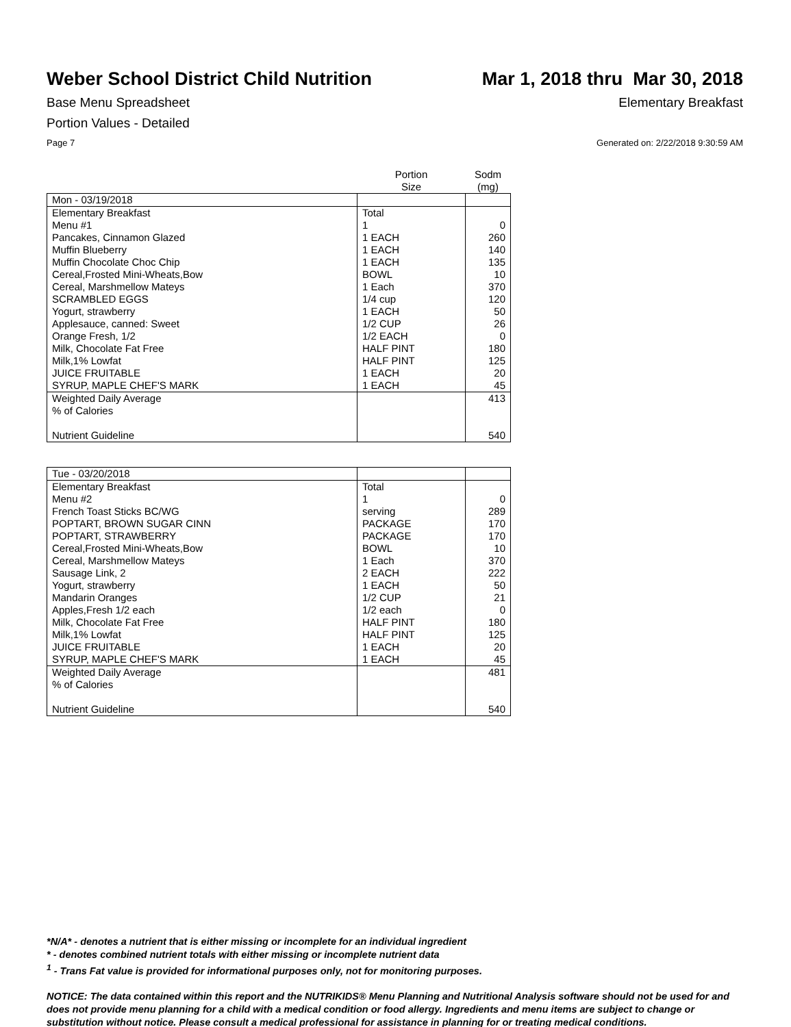Weber School District Child Nutrition
Mar 1, 2018 thru Mar 30, 2018
Base Menu Spreadsheet Elementary Breakfast
Portion Values - Detailed
Page 7 Generated on: 2/22/2018 9:30:59 AM
| | Portion Size | Sodm (mg) |
| --- | --- | --- |
| Mon - 03/19/2018 | | |
| Elementary Breakfast | Total | |
| Menu #1 | 1 | 0 |
| Pancakes, Cinnamon Glazed | 1 EACH | 260 |
| Muffin Blueberry | 1 EACH | 140 |
| Muffin Chocolate Choc Chip | 1 EACH | 135 |
| Cereal,Frosted Mini-Wheats,Bow | BOWL | 10 |
| Cereal, Marshmellow Mateys | 1 Each | 370 |
| SCRAMBLED EGGS | 1/4 cup | 120 |
| Yogurt, strawberry | 1 EACH | 50 |
| Applesauce, canned: Sweet | 1/2 CUP | 26 |
| Orange Fresh, 1/2 | 1/2 EACH | 0 |
| Milk, Chocolate Fat Free | HALF PINT | 180 |
| Milk,1% Lowfat | HALF PINT | 125 |
| JUICE FRUITABLE | 1 EACH | 20 |
| SYRUP, MAPLE CHEF'S MARK | 1 EACH | 45 |
| Weighted Daily Average | | 413 |
| % of Calories | | |
| Nutrient Guideline | | 540 |
| Tue - 03/20/2018 | | |
| Elementary Breakfast | Total | |
| Menu #2 | 1 | 0 |
| French Toast Sticks BC/WG | serving | 289 |
| POPTART, BROWN SUGAR CINN | PACKAGE | 170 |
| POPTART, STRAWBERRY | PACKAGE | 170 |
| Cereal,Frosted Mini-Wheats,Bow | BOWL | 10 |
| Cereal, Marshmellow Mateys | 1 Each | 370 |
| Sausage Link, 2 | 2 EACH | 222 |
| Yogurt, strawberry | 1 EACH | 50 |
| Mandarin Oranges | 1/2 CUP | 21 |
| Apples,Fresh 1/2 each | 1/2 each | 0 |
| Milk, Chocolate Fat Free | HALF PINT | 180 |
| Milk,1% Lowfat | HALF PINT | 125 |
| JUICE FRUITABLE | 1 EACH | 20 |
| SYRUP, MAPLE CHEF'S MARK | 1 EACH | 45 |
| Weighted Daily Average | | 481 |
| % of Calories | | |
| Nutrient Guideline | | 540 |
*N/A* - denotes a nutrient that is either missing or incomplete for an individual ingredient
* - denotes combined nutrient totals with either missing or incomplete nutrient data
<sup>1</sup> - Trans Fat value is provided for informational purposes only, not for monitoring purposes.
NOTICE: The data contained within this report and the NUTRIKIDS® Menu Planning and Nutritional Analysis software should not be used for and does not provide menu planning for a child with a medical condition or food allergy. Ingredients and menu items are subject to change or substitution without notice. Please consult a medical professional for assistance in planning for or treating medical conditions.